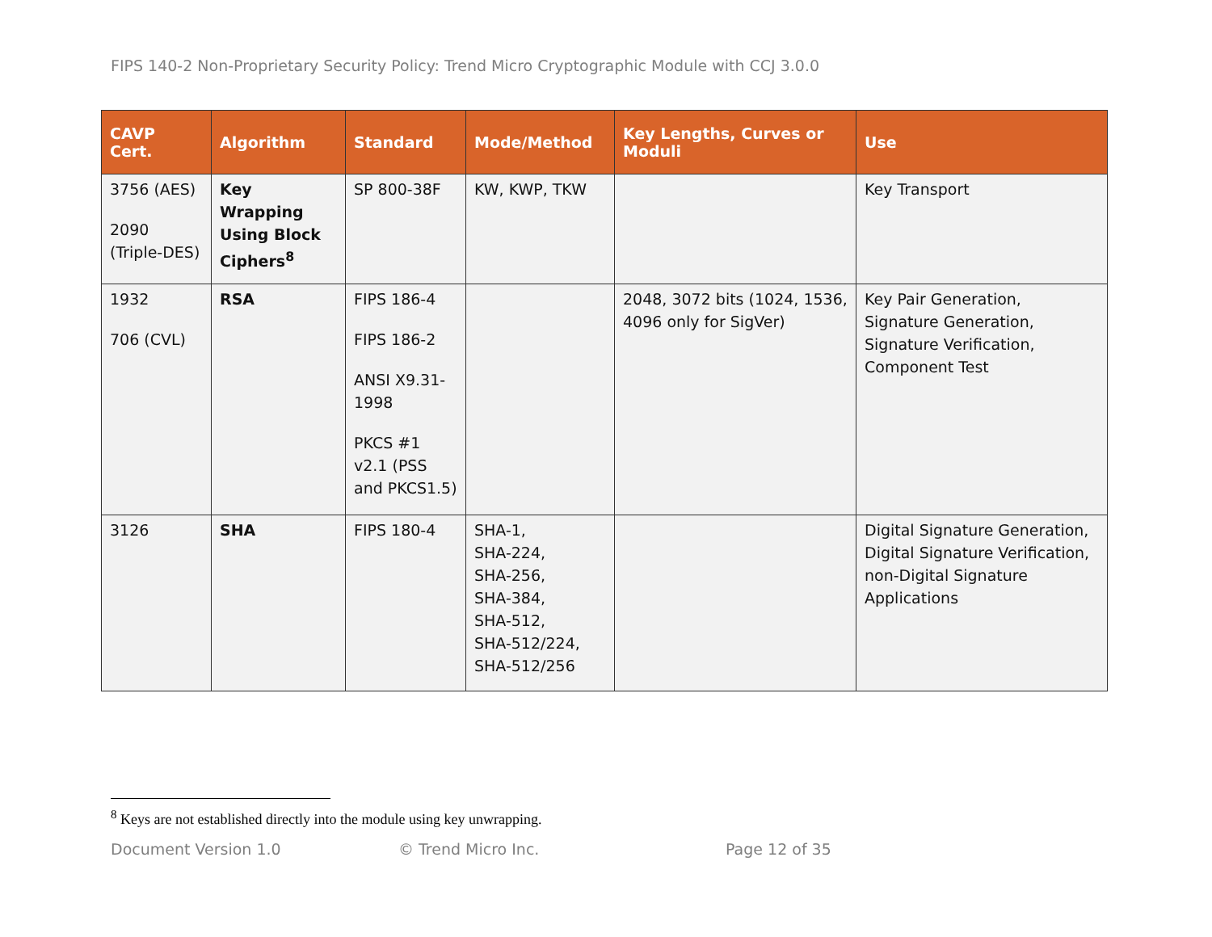FIPS 140-2 Non-Proprietary Security Policy: Trend Micro Cryptographic Module with CCJ 3.0.0
| CAVP Cert. | Algorithm | Standard | Mode/Method | Key Lengths, Curves or Moduli | Use |
| --- | --- | --- | --- | --- | --- |
| 3756 (AES) 2090 (Triple-DES) | Key Wrapping Using Block Ciphers<sup>8</sup> | SP 800-38F | KW, KWP, TKW | | Key Transport |
| 1932 706 (CVL) | RSA | FIPS 186-4 FIPS 186-2 ANSI X9.31-1998 PKCS #1 v2.1 (PSS and PKCS1.5) | | 2048, 3072 bits (1024, 1536, 4096 only for SigVer) | Key Pair Generation, Signature Generation, Signature Verification, Component Test |
| 3126 | SHA | FIPS 180-4 | SHA-1, SHA-224, SHA-256, SHA-384, SHA-512, SHA-512/224, SHA-512/256 | | Digital Signature Generation, Digital Signature Verification, non-Digital Signature Applications |
<sup>8</sup> Keys are not established directly into the module using key unwrapping.
Document Version 1.0 © Trend Micro Inc. Page 12 of 35